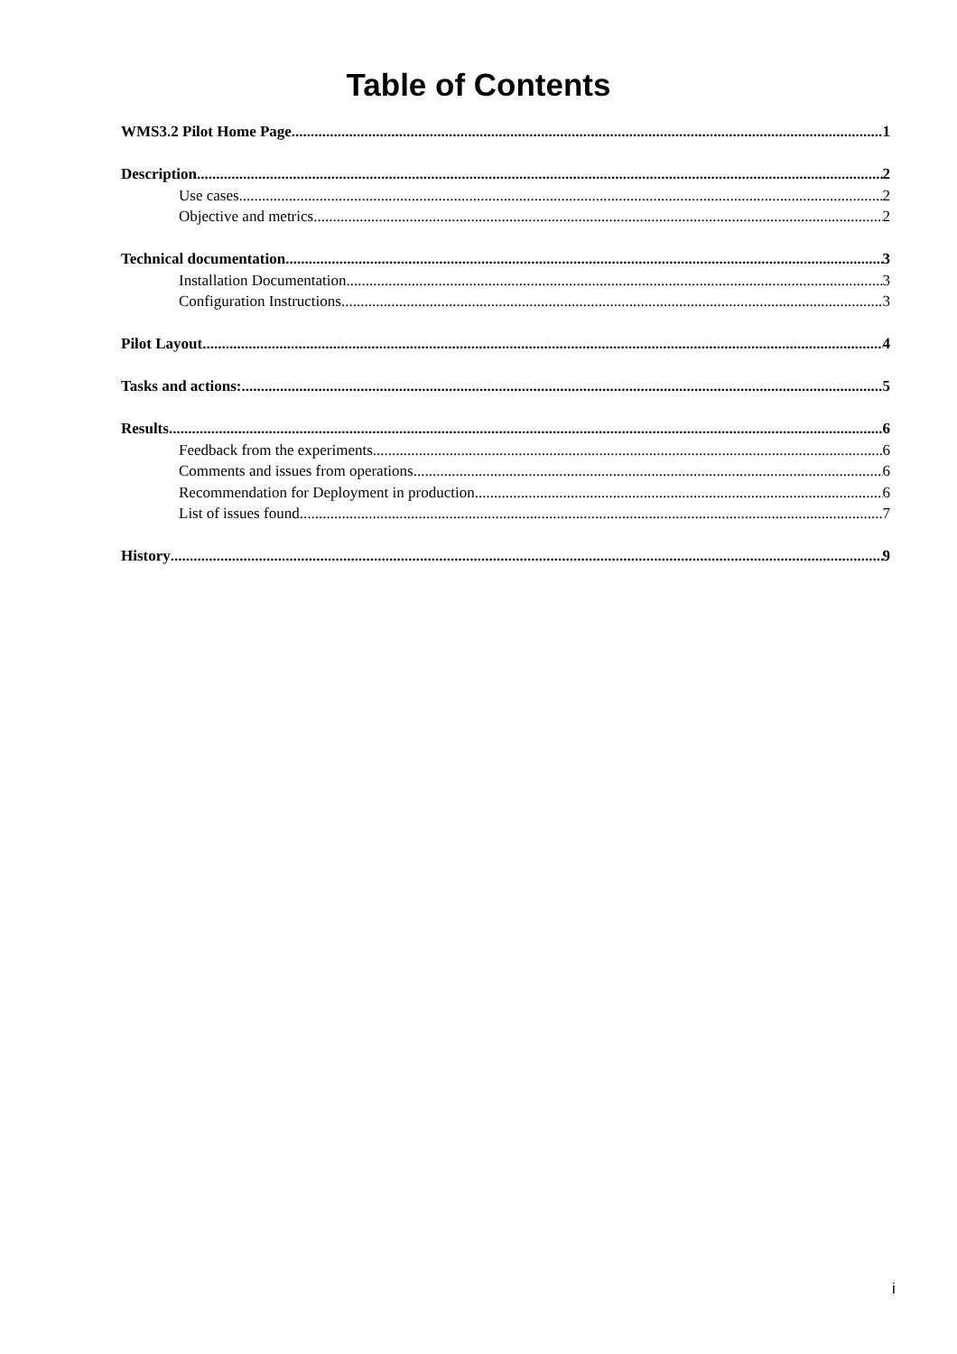Table of Contents
WMS3.2 Pilot Home Page 1
Description 2
Use cases 2
Objective and metrics 2
Technical documentation 3
Installation Documentation 3
Configuration Instructions 3
Pilot Layout 4
Tasks and actions: 5
Results 6
Feedback from the experiments 6
Comments and issues from operations 6
Recommendation for Deployment in production 6
List of issues found 7
History 9
i